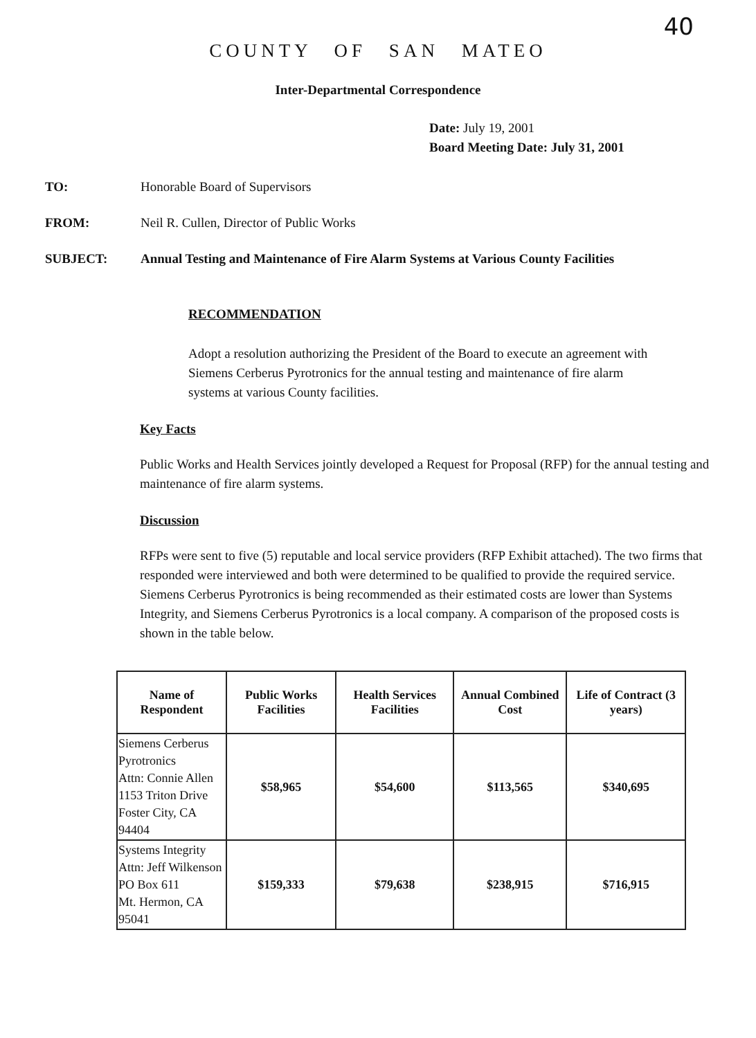40
COUNTY OF SAN MATEO
Inter-Departmental Correspondence
Date: July 19, 2001
Board Meeting Date: July 31, 2001
TO: Honorable Board of Supervisors
FROM: Neil R. Cullen, Director of Public Works
SUBJECT: Annual Testing and Maintenance of Fire Alarm Systems at Various County Facilities
RECOMMENDATION
Adopt a resolution authorizing the President of the Board to execute an agreement with Siemens Cerberus Pyrotronics for the annual testing and maintenance of fire alarm systems at various County facilities.
Key Facts
Public Works and Health Services jointly developed a Request for Proposal (RFP) for the annual testing and maintenance of fire alarm systems.
Discussion
RFPs were sent to five (5) reputable and local service providers (RFP Exhibit attached). The two firms that responded were interviewed and both were determined to be qualified to provide the required service. Siemens Cerberus Pyrotronics is being recommended as their estimated costs are lower than Systems Integrity, and Siemens Cerberus Pyrotronics is a local company. A comparison of the proposed costs is shown in the table below.
| Name of Respondent | Public Works Facilities | Health Services Facilities | Annual Combined Cost | Life of Contract (3 years) |
| --- | --- | --- | --- | --- |
| Siemens Cerberus Pyrotronics Attn: Connie Allen 1153 Triton Drive Foster City, CA 94404 | $58,965 | $54,600 | $113,565 | $340,695 |
| Systems Integrity Attn: Jeff Wilkenson PO Box 611 Mt. Hermon, CA 95041 | $159,333 | $79,638 | $238,915 | $716,915 |